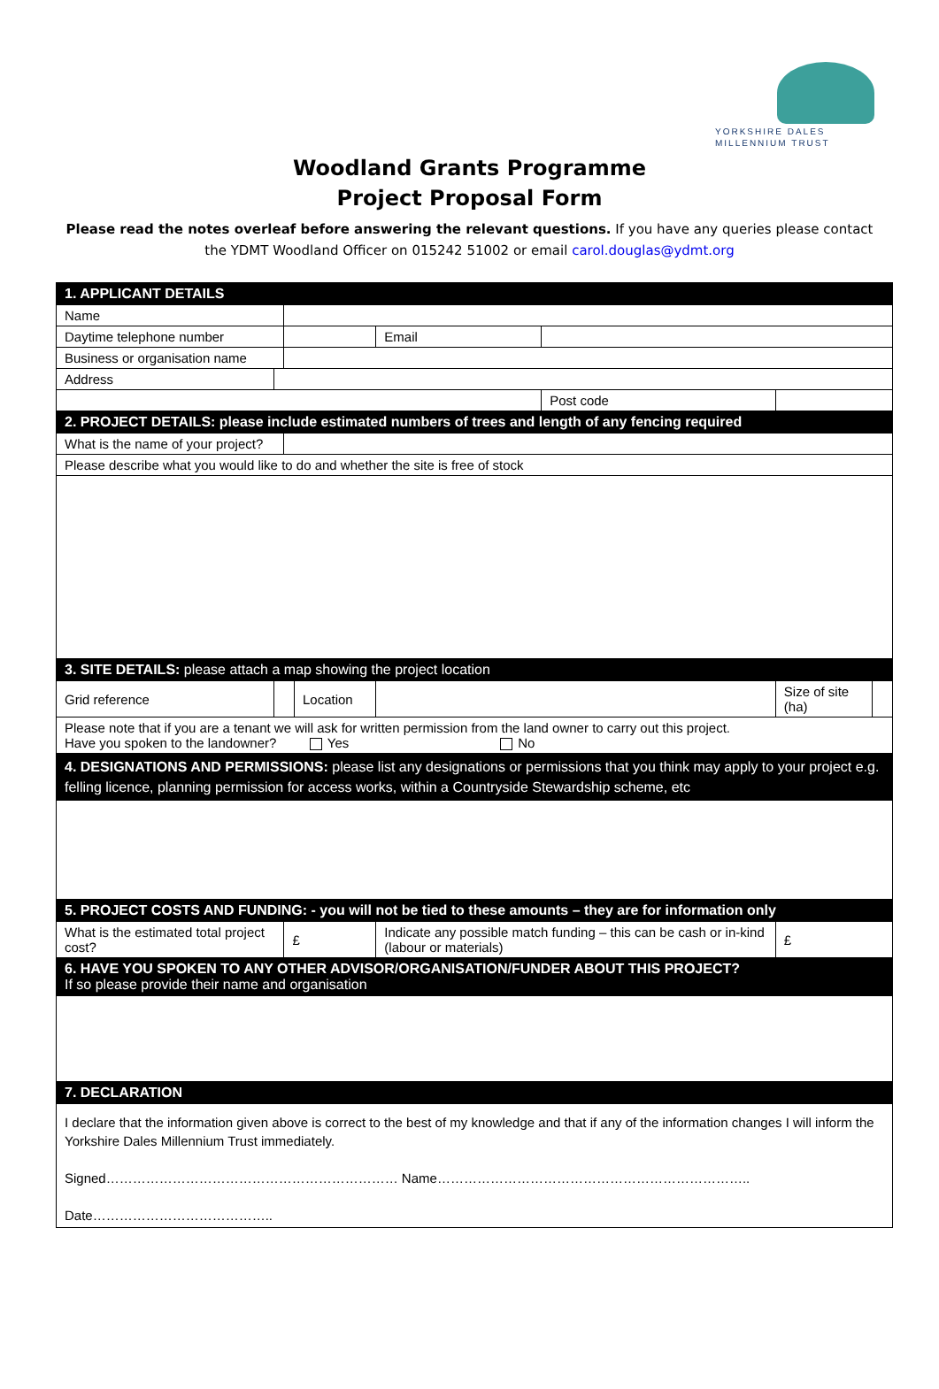YORKSHIRE DALES
MILLENNIUM TRUST
Woodland Grants Programme
Project Proposal Form
Please read the notes overleaf before answering the relevant questions. If you have any queries please contact the YDMT Woodland Officer on 015242 51002 or email carol.douglas@ydmt.org
| 1. APPLICANT DETAILS | | | | | | | |
| Name | | | | | | | |
| Daytime telephone number | | | | Email | | | |
| Business or organisation name | | | | | | | |
| Address | | | | | | | |
| | | | | | Post code | | |
| 2. PROJECT DETAILS: please include estimated numbers of trees and length of any fencing required | | | | | | | |
| What is the name of your project? | | | | | | | |
| Please describe what you would like to do and whether the site is free of stock | | | | | | | |
| 3. SITE DETAILS: please attach a map showing the project location | | | | | | | |
| Grid reference | | | Location | | | Size of site (ha) | |
| Please note that if you are a tenant we will ask for written permission from the land owner to carry out this project. Have you spoken to the landowner? Yes No | | | | | | | |
| 4. DESIGNATIONS AND PERMISSIONS: please list any designations or permissions that you think may apply to your project e.g. felling licence, planning permission for access works, within a Countryside Stewardship scheme, etc | | | | | | | |
| 5. PROJECT COSTS AND FUNDING: - you will not be tied to these amounts – they are for information only | | | | | | | |
| What is the estimated total project cost? | | £ | | Indicate any possible match funding – this can be cash or in-kind (labour or materials) | | £ | |
| 6. HAVE YOU SPOKEN TO ANY OTHER ADVISOR/ORGANISATION/FUNDER ABOUT THIS PROJECT? If so please provide their name and organisation | | | | | | | |
| 7. DECLARATION | | | | | | | |
| I declare that the information given above is correct to the best of my knowledge and that if any of the information changes I will inform the Yorkshire Dales Millennium Trust immediately. Signed………………………………………………………… Name…………………………………………………………….. Date………………………………….. | | | | | | | |